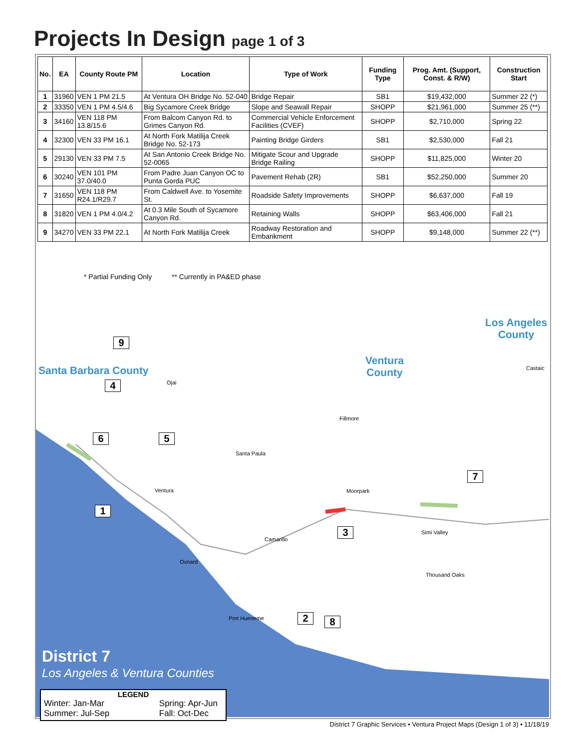Projects In Design page 1 of 3
| No. | EA | County Route PM | Location | Type of Work | Funding Type | Prog. Amt. (Support, Const. & R/W) | Construction Start |
| --- | --- | --- | --- | --- | --- | --- | --- |
| 1 | 31960 | VEN 1 PM 21.5 | At Ventura OH Bridge No. 52-040 | Bridge Repair | SB1 | $19,432,000 | Summer 22 (*) |
| 2 | 33350 | VEN 1 PM 4.5/4.6 | Big Sycamore Creek Bridge | Slope and Seawall Repair | SHOPP | $21,961,000 | Summer 25 (**) |
| 3 | 34160 | VEN 118 PM 13.8/15.6 | From Balcom Canyon Rd. to Grimes Canyon Rd. | Commercial Vehicle Enforcement Facilities (CVEF) | SHOPP | $2,710,000 | Spring 22 |
| 4 | 32300 | VEN 33 PM 16.1 | At North Fork Matilija Creek Bridge No. 52-173 | Painting Bridge Girders | SB1 | $2,530,000 | Fall 21 |
| 5 | 29130 | VEN 33 PM 7.5 | At San Antonio Creek Bridge No. 52-0065 | Mitigate Scour and Upgrade Bridge Railing | SHOPP | $11,825,000 | Winter 20 |
| 6 | 30240 | VEN 101 PM 37.0/40.0 | From Padre Juan Canyon OC to Punta Gorda PUC | Pavement Rehab (2R) | SB1 | $52,250,000 | Summer 20 |
| 7 | 31650 | VEN 118 PM R24.1/R29.7 | From Caldwell Ave. to Yosemite St. | Roadside Safety Improvements | SHOPP | $6,637,000 | Fall 19 |
| 8 | 31820 | VEN 1 PM 4.0/4.2 | At 0.3 Mile South of Sycamore Canyon Rd. | Retaining Walls | SHOPP | $63,406,000 | Fall 21 |
| 9 | 34270 | VEN 33 PM 22.1 | At North Fork Matilija Creek | Roadway Restoration and Embankment | SHOPP | $9,148,000 | Summer 22 (**) |
* Partial Funding Only ** Currently in PA&ED phase
Ventura
County
Los Angeles
County
Santa Barbara County
Ojai
Fillmore
Santa Paula
Ventura Moorpark
Camarillo
Simi Valley
Oxnard
Thousand Oaks
Port Hueneme
Castaic
9
4
6 5
1
3
7
2 8
District 7
Los Angeles & Ventura Counties
LEGEND
Winter: Jan-Mar
Summer: Jul-Sep
Spring: Apr-Jun
Fall: Oct-Dec
District 7 Graphic Services • Ventura Project Maps (Design 1 of 3) • 11/18/19